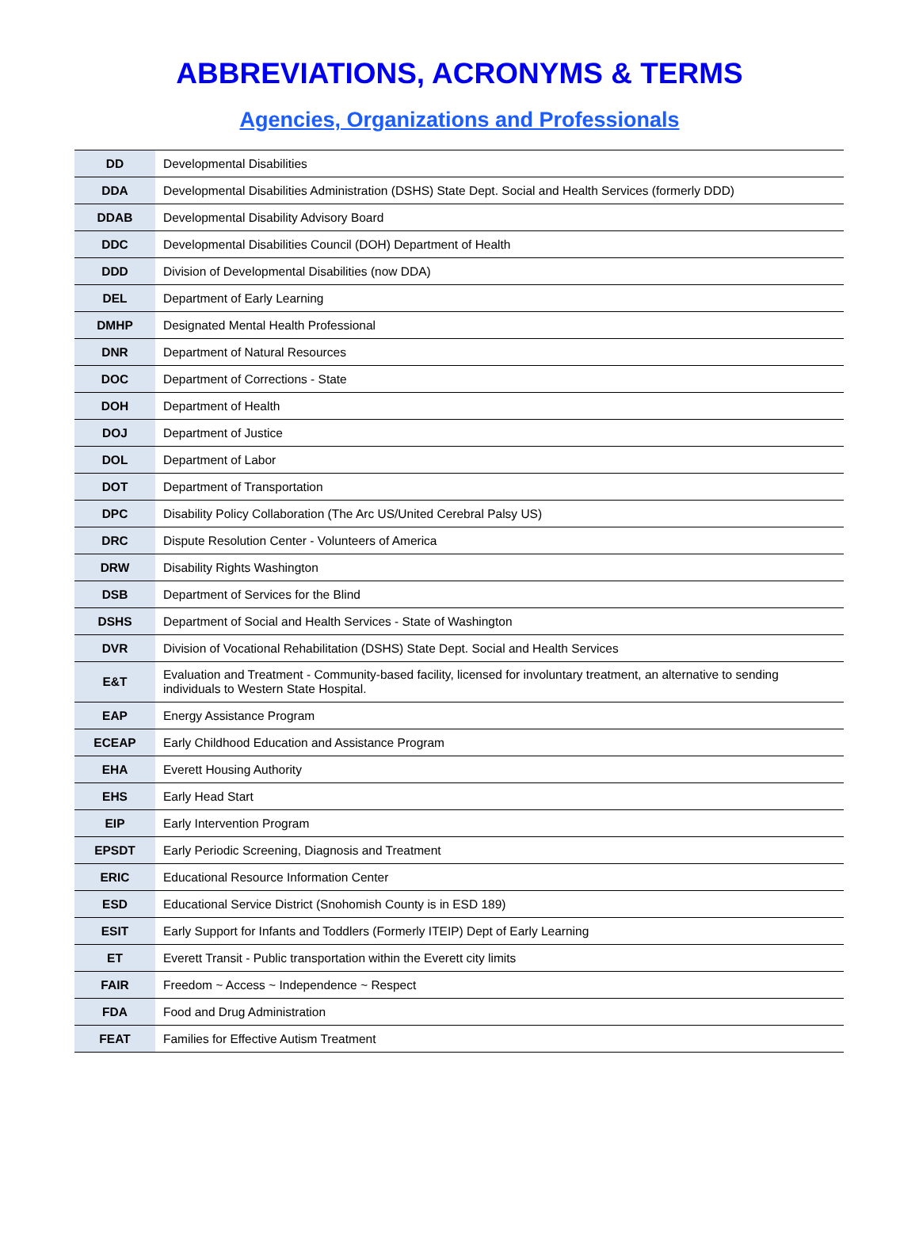ABBREVIATIONS, ACRONYMS & TERMS
Agencies, Organizations and Professionals
| DD | Developmental Disabilities |
| DDA | Developmental Disabilities Administration (DSHS) State Dept. Social and Health Services (formerly DDD) |
| DDAB | Developmental Disability Advisory Board |
| DDC | Developmental Disabilities Council (DOH) Department of Health |
| DDD | Division of Developmental Disabilities (now DDA) |
| DEL | Department of Early Learning |
| DMHP | Designated Mental Health Professional |
| DNR | Department of Natural Resources |
| DOC | Department of Corrections - State |
| DOH | Department of Health |
| DOJ | Department of Justice |
| DOL | Department of Labor |
| DOT | Department of Transportation |
| DPC | Disability Policy Collaboration (The Arc US/United Cerebral Palsy US) |
| DRC | Dispute Resolution Center - Volunteers of America |
| DRW | Disability Rights Washington |
| DSB | Department of Services for the Blind |
| DSHS | Department of Social and Health Services - State of Washington |
| DVR | Division of Vocational Rehabilitation (DSHS) State Dept. Social and Health Services |
| E&T | Evaluation and Treatment - Community-based facility, licensed for involuntary treatment, an alternative to sending individuals to Western State Hospital. |
| EAP | Energy Assistance Program |
| ECEAP | Early Childhood Education and Assistance Program |
| EHA | Everett Housing Authority |
| EHS | Early Head Start |
| EIP | Early Intervention Program |
| EPSDT | Early Periodic Screening, Diagnosis and Treatment |
| ERIC | Educational Resource Information Center |
| ESD | Educational Service District (Snohomish County is in ESD 189) |
| ESIT | Early Support for Infants and Toddlers (Formerly ITEIP) Dept of Early Learning |
| ET | Everett Transit - Public transportation within the Everett city limits |
| FAIR | Freedom ~ Access ~ Independence ~ Respect |
| FDA | Food and Drug Administration |
| FEAT | Families for Effective Autism Treatment |